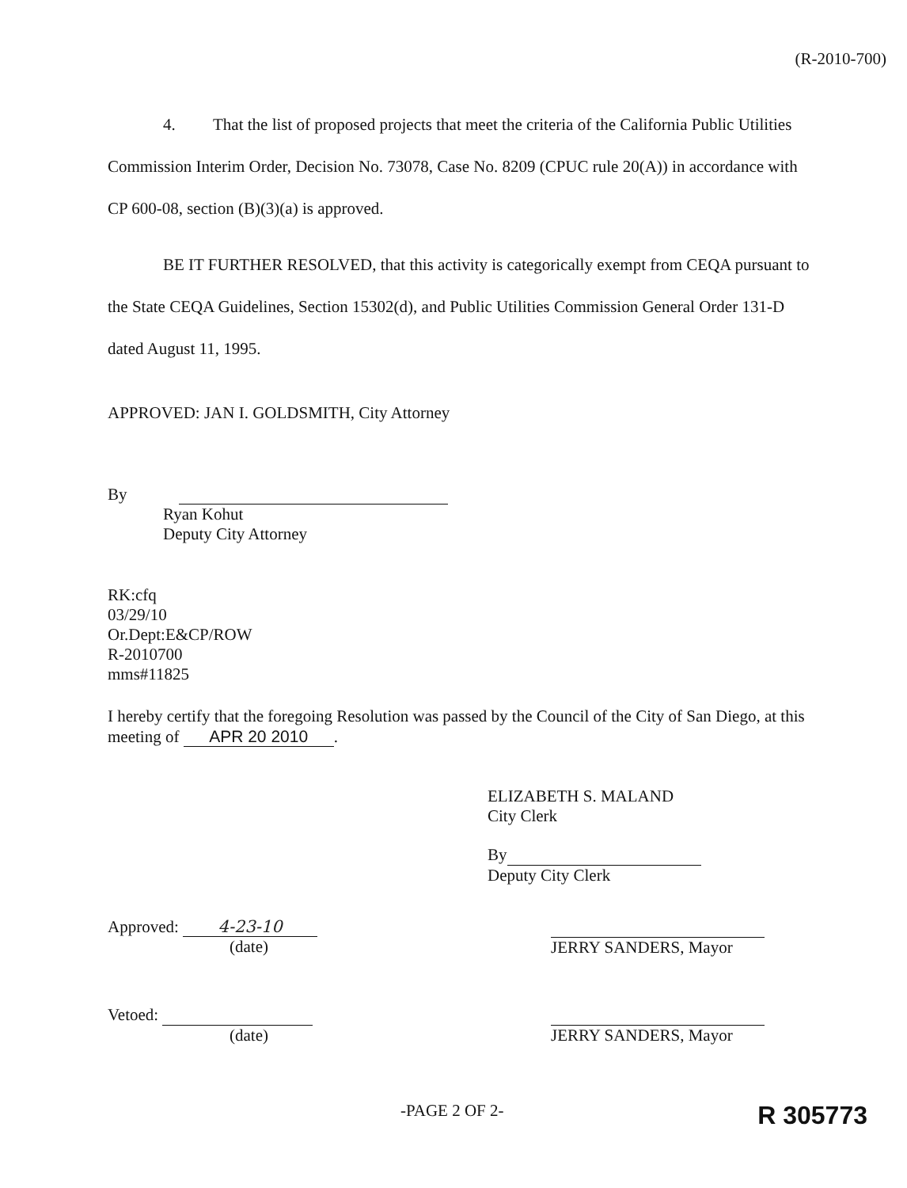(R-2010-700)
4. That the list of proposed projects that meet the criteria of the California Public Utilities Commission Interim Order, Decision No. 73078, Case No. 8209 (CPUC rule 20(A)) in accordance with CP 600-08, section (B)(3)(a) is approved.
BE IT FURTHER RESOLVED, that this activity is categorically exempt from CEQA pursuant to the State CEQA Guidelines, Section 15302(d), and Public Utilities Commission General Order 131-D dated August 11, 1995.
APPROVED: JAN I. GOLDSMITH, City Attorney
By
Ryan Kohut
Deputy City Attorney
RK:cfq
03/29/10
Or.Dept:E&CP/ROW
R-2010700
mms#11825
I hereby certify that the foregoing Resolution was passed by the Council of the City of San Diego, at this meeting of APR 20 2010.
ELIZABETH S. MALAND
City Clerk
By
Deputy City Clerk
Approved: 4-23-10
(date)
JERRY SANDERS, Mayor
Vetoed:
(date)
JERRY SANDERS, Mayor
-PAGE 2 OF 2-
R 305773